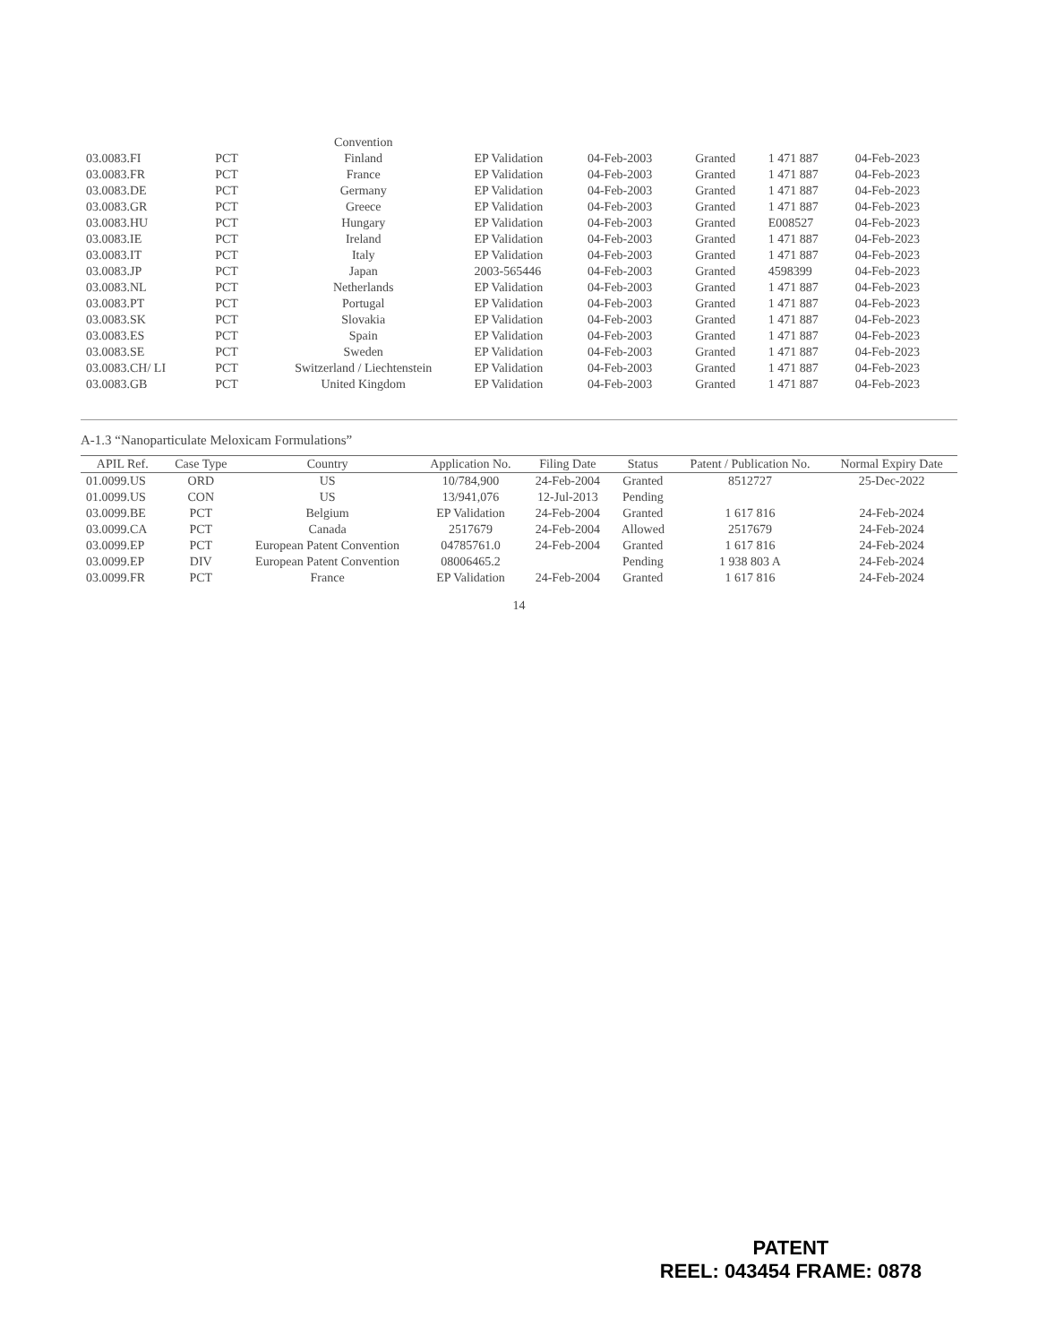| | | Convention | | | | | |
| 03.0083.FI | PCT | Finland | EP Validation | 04-Feb-2003 | Granted | 1 471 887 | 04-Feb-2023 |
| 03.0083.FR | PCT | France | EP Validation | 04-Feb-2003 | Granted | 1 471 887 | 04-Feb-2023 |
| 03.0083.DE | PCT | Germany | EP Validation | 04-Feb-2003 | Granted | 1 471 887 | 04-Feb-2023 |
| 03.0083.GR | PCT | Greece | EP Validation | 04-Feb-2003 | Granted | 1 471 887 | 04-Feb-2023 |
| 03.0083.HU | PCT | Hungary | EP Validation | 04-Feb-2003 | Granted | E008527 | 04-Feb-2023 |
| 03.0083.IE | PCT | Ireland | EP Validation | 04-Feb-2003 | Granted | 1 471 887 | 04-Feb-2023 |
| 03.0083.IT | PCT | Italy | EP Validation | 04-Feb-2003 | Granted | 1 471 887 | 04-Feb-2023 |
| 03.0083.JP | PCT | Japan | 2003-565446 | 04-Feb-2003 | Granted | 4598399 | 04-Feb-2023 |
| 03.0083.NL | PCT | Netherlands | EP Validation | 04-Feb-2003 | Granted | 1 471 887 | 04-Feb-2023 |
| 03.0083.PT | PCT | Portugal | EP Validation | 04-Feb-2003 | Granted | 1 471 887 | 04-Feb-2023 |
| 03.0083.SK | PCT | Slovakia | EP Validation | 04-Feb-2003 | Granted | 1 471 887 | 04-Feb-2023 |
| 03.0083.ES | PCT | Spain | EP Validation | 04-Feb-2003 | Granted | 1 471 887 | 04-Feb-2023 |
| 03.0083.SE | PCT | Sweden | EP Validation | 04-Feb-2003 | Granted | 1 471 887 | 04-Feb-2023 |
| 03.0083.CH/ LI | PCT | Switzerland / Liechtenstein | EP Validation | 04-Feb-2003 | Granted | 1 471 887 | 04-Feb-2023 |
| 03.0083.GB | PCT | United Kingdom | EP Validation | 04-Feb-2003 | Granted | 1 471 887 | 04-Feb-2023 |
A-1.3 “Nanoparticulate Meloxicam Formulations”
| APIL Ref. | Case Type | Country | Application No. | Filing Date | Status | Patent / Publication No. | Normal Expiry Date |
| --- | --- | --- | --- | --- | --- | --- | --- |
| 01.0099.US | ORD | US | 10/784,900 | 24-Feb-2004 | Granted | 8512727 | 25-Dec-2022 |
| 01.0099.US | CON | US | 13/941,076 | 12-Jul-2013 | Pending | | |
| 03.0099.BE | PCT | Belgium | EP Validation | 24-Feb-2004 | Granted | 1 617 816 | 24-Feb-2024 |
| 03.0099.CA | PCT | Canada | 2517679 | 24-Feb-2004 | Allowed | 2517679 | 24-Feb-2024 |
| 03.0099.EP | PCT | European Patent Convention | 04785761.0 | 24-Feb-2004 | Granted | 1 617 816 | 24-Feb-2024 |
| 03.0099.EP | DIV | European Patent Convention | 08006465.2 | | Pending | 1 938 803 A | 24-Feb-2024 |
| 03.0099.FR | PCT | France | EP Validation | 24-Feb-2004 | Granted | 1 617 816 | 24-Feb-2024 |
14
PATENT
REEL: 043454 FRAME: 0878